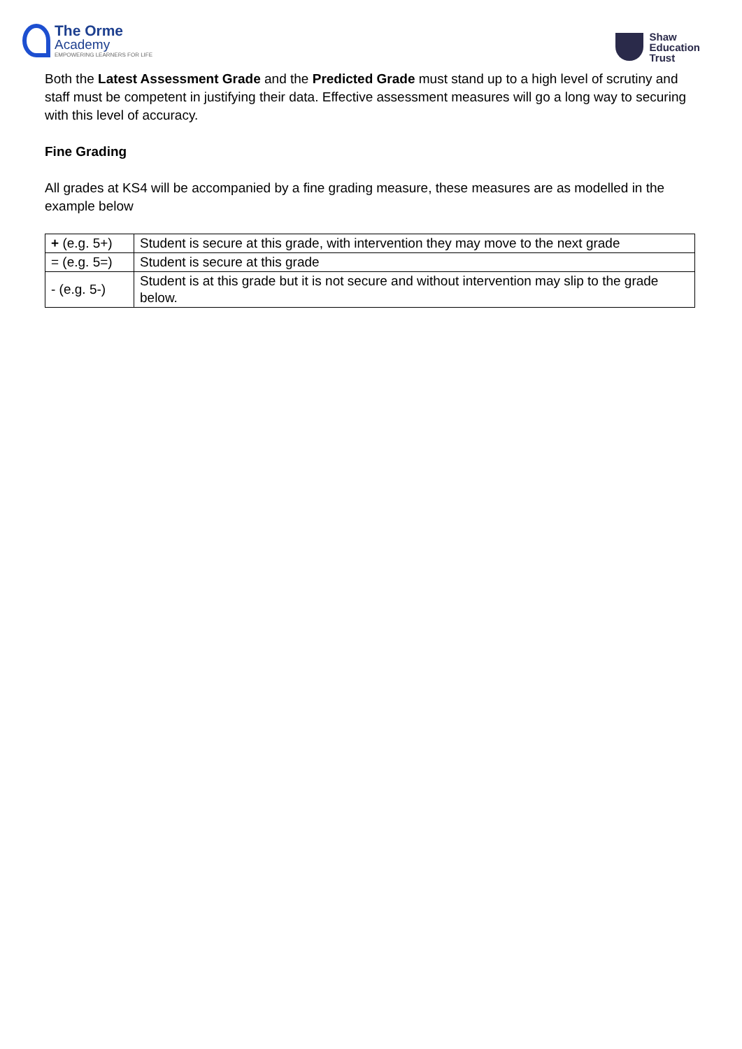The Orme
Academy
EMPOWERING LEARNERS FOR LIFE
Shaw
Education
Trust
Both the Latest Assessment Grade and the Predicted Grade must stand up to a high level of scrutiny and staff must be competent in justifying their data. Effective assessment measures will go a long way to securing with this level of accuracy.
Fine Grading
All grades at KS4 will be accompanied by a fine grading measure, these measures are as modelled in the example below
| + (e.g. 5+) | Student is secure at this grade, with intervention they may move to the next grade |
| = (e.g. 5=) | Student is secure at this grade |
| - (e.g. 5-) | Student is at this grade but it is not secure and without intervention may slip to the grade below. |